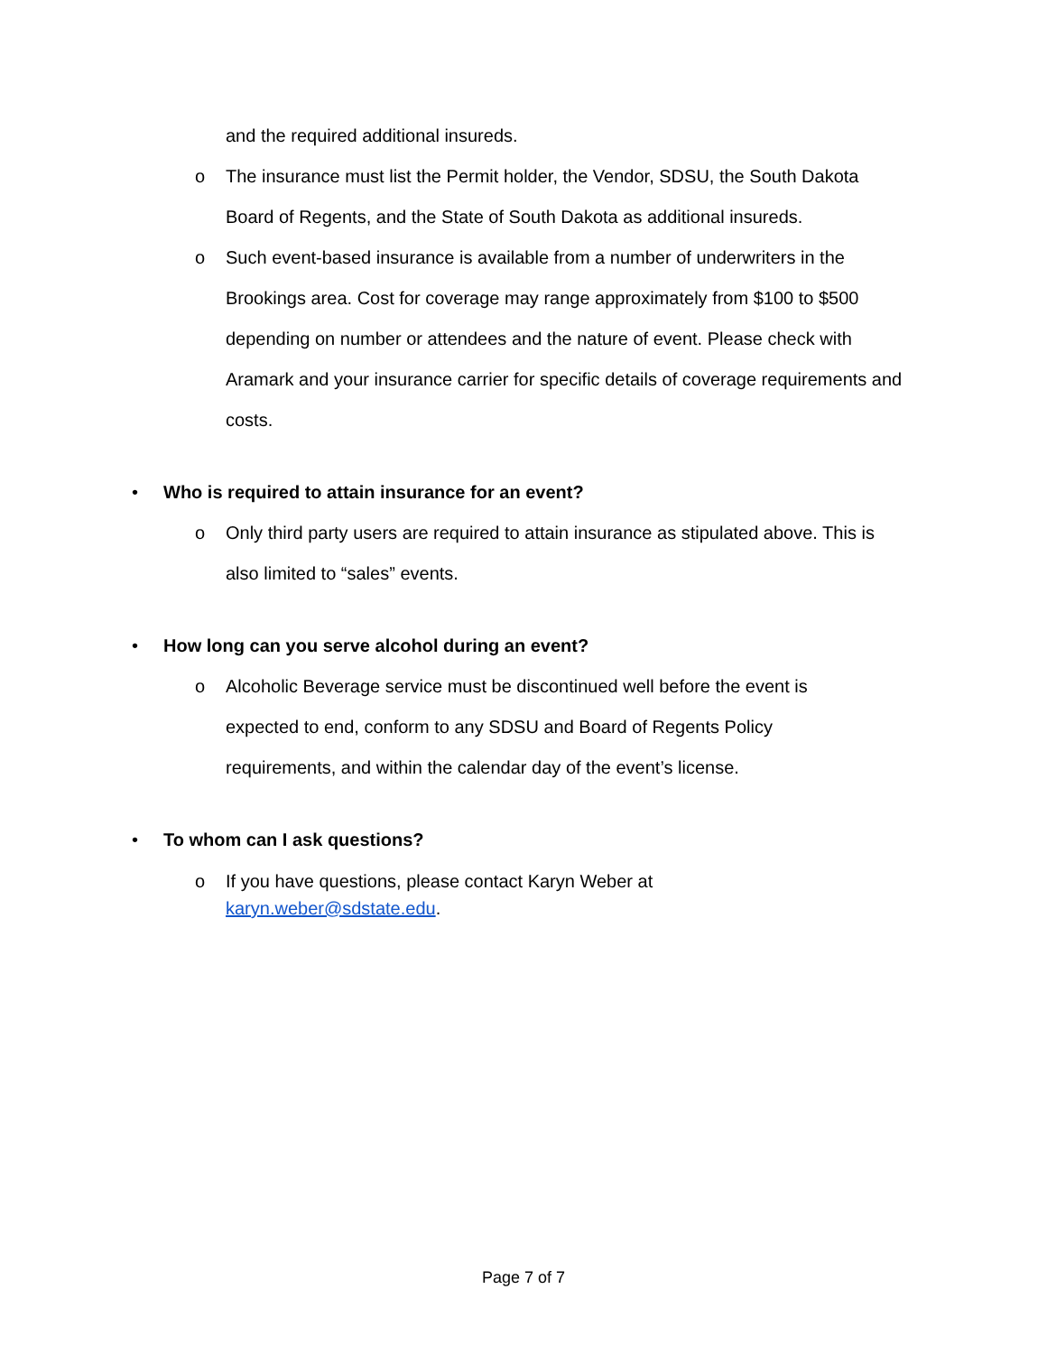and the required additional insureds.
o The insurance must list the Permit holder, the Vendor, SDSU, the South Dakota Board of Regents, and the State of South Dakota as additional insureds.
o Such event-based insurance is available from a number of underwriters in the Brookings area. Cost for coverage may range approximately from $100 to $500 depending on number or attendees and the nature of event. Please check with Aramark and your insurance carrier for specific details of coverage requirements and costs.
• Who is required to attain insurance for an event?
o Only third party users are required to attain insurance as stipulated above. This is also limited to “sales” events.
• How long can you serve alcohol during an event?
o Alcoholic Beverage service must be discontinued well before the event is expected to end, conform to any SDSU and Board of Regents Policy requirements, and within the calendar day of the event’s license.
• To whom can I ask questions?
o If you have questions, please contact Karyn Weber at
karyn.weber@sdstate.edu.
Page 7 of 7